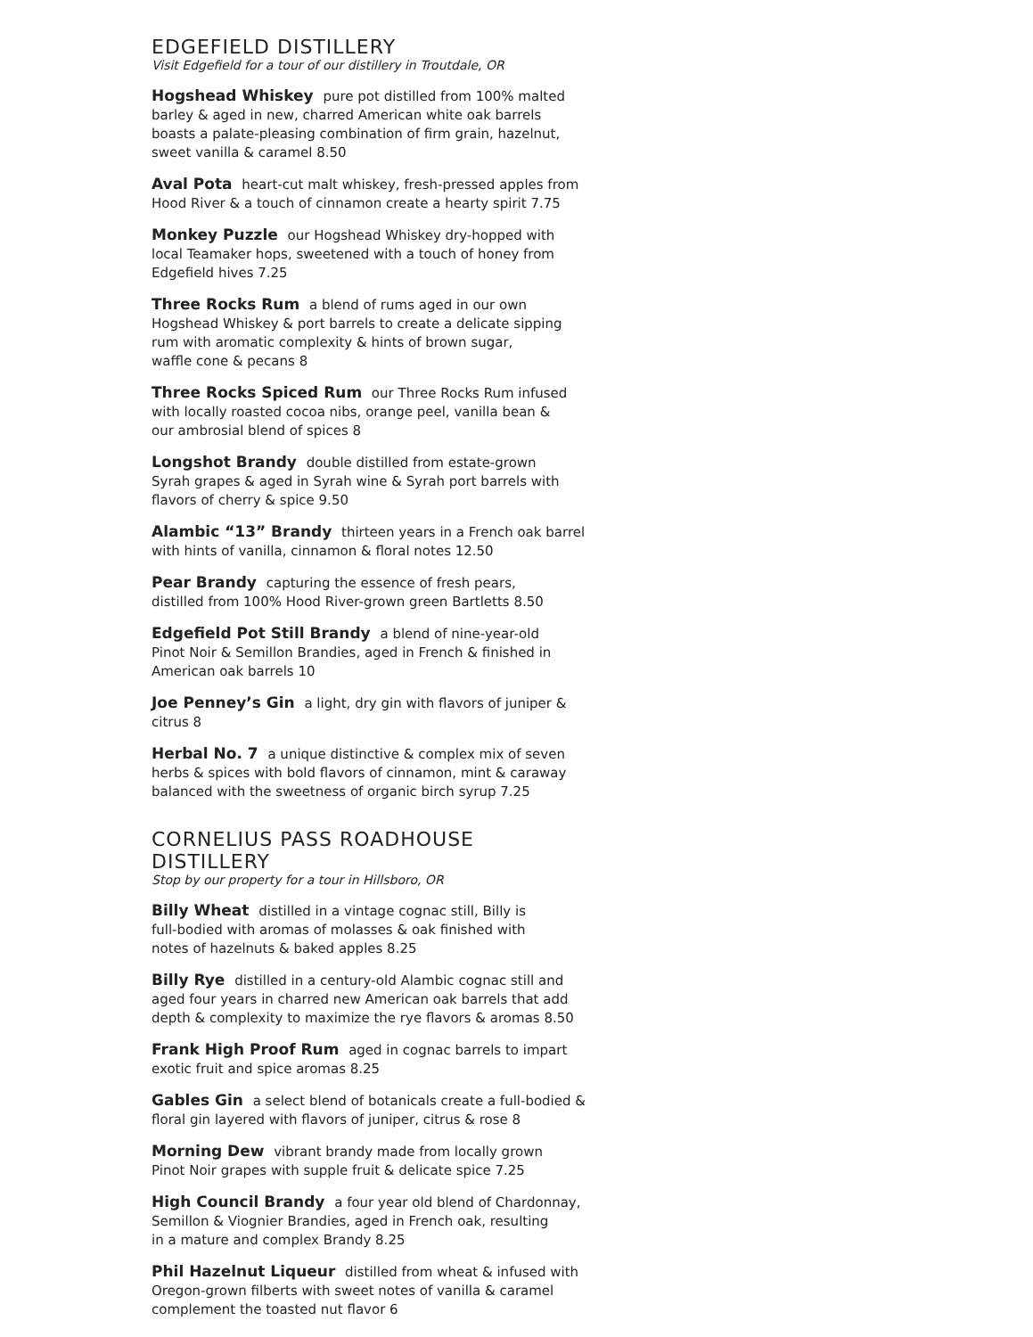EDGEFIELD DISTILLERY
Visit Edgefield for a tour of our distillery in Troutdale, OR
Hogshead Whiskey pure pot distilled from 100% malted
barley & aged in new, charred American white oak barrels
boasts a palate-pleasing combination of firm grain, hazelnut,
sweet vanilla & caramel 8.50
Aval Pota heart-cut malt whiskey, fresh-pressed apples from
Hood River & a touch of cinnamon create a hearty spirit 7.75
Monkey Puzzle our Hogshead Whiskey dry-hopped with
local Teamaker hops, sweetened with a touch of honey from
Edgefield hives 7.25
Three Rocks Rum a blend of rums aged in our own
Hogshead Whiskey & port barrels to create a delicate sipping
rum with aromatic complexity & hints of brown sugar,
waffle cone & pecans 8
Three Rocks Spiced Rum our Three Rocks Rum infused
with locally roasted cocoa nibs, orange peel, vanilla bean &
our ambrosial blend of spices 8
Longshot Brandy double distilled from estate-grown
Syrah grapes & aged in Syrah wine & Syrah port barrels with
flavors of cherry & spice 9.50
Alambic “13” Brandy thirteen years in a French oak barrel
with hints of vanilla, cinnamon & floral notes 12.50
Pear Brandy capturing the essence of fresh pears,
distilled from 100% Hood River-grown green Bartletts 8.50
Edgefield Pot Still Brandy a blend of nine-year-old
Pinot Noir & Semillon Brandies, aged in French & finished in
American oak barrels 10
Joe Penney’s Gin a light, dry gin with flavors of juniper &
citrus 8
Herbal No. 7 a unique distinctive & complex mix of seven
herbs & spices with bold flavors of cinnamon, mint & caraway
balanced with the sweetness of organic birch syrup 7.25
CORNELIUS PASS ROADHOUSE DISTILLERY
Stop by our property for a tour in Hillsboro, OR
Billy Wheat distilled in a vintage cognac still, Billy is
full-bodied with aromas of molasses & oak finished with
notes of hazelnuts & baked apples 8.25
Billy Rye distilled in a century-old Alambic cognac still and
aged four years in charred new American oak barrels that add
depth & complexity to maximize the rye flavors & aromas 8.50
Frank High Proof Rum aged in cognac barrels to impart
exotic fruit and spice aromas 8.25
Gables Gin a select blend of botanicals create a full-bodied &
floral gin layered with flavors of juniper, citrus & rose 8
Morning Dew vibrant brandy made from locally grown
Pinot Noir grapes with supple fruit & delicate spice 7.25
High Council Brandy a four year old blend of Chardonnay,
Semillon & Viognier Brandies, aged in French oak, resulting
in a mature and complex Brandy 8.25
Phil Hazelnut Liqueur distilled from wheat & infused with
Oregon-grown filberts with sweet notes of vanilla & caramel
complement the toasted nut flavor 6